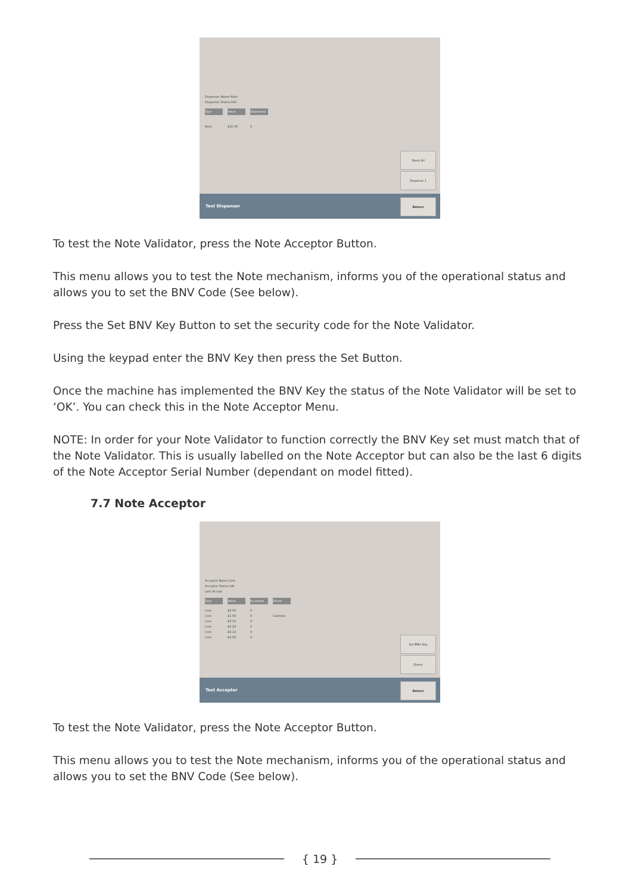Dispenser Name Note
Dispenser Status Idle
Type Value Dispensed
Note £10.00 0
Stack All
Dispense 1
Test Dispenser
Return
To test the Note Validator, press the Note Acceptor Button.
This menu allows you to test the Note mechanism, informs you of the operational status and allows you to set the BNV Code (See below).
Press the Set BNV Key Button to set the security code for the Note Validator.
Using the keypad enter the BNV Key then press the Set Button.
Once the machine has implemented the BNV Key the status of the Note Validator will be set to ‘OK’. You can check this in the Note Acceptor Menu.
NOTE: In order for your Note Validator to function correctly the BNV Key set must match that of the Note Validator. This is usually labelled on the Note Acceptor but can also be the last 6 digits of the Note Acceptor Serial Number (dependant on model fitted).
7.7 Note Acceptor
Acceptor Name Coin
Acceptor Status Idle
Last Accept
Type Value Accepted Divert
Coin £2.00 0
Coin £1.00 0 Cashbox
Coin £0.50 0
Coin £0.20 0
Coin £0.10 0
Coin £0.05 0
Set BNV Key
Divert
Test Acceptor
Return
To test the Note Validator, press the Note Acceptor Button.
This menu allows you to test the Note mechanism, informs you of the operational status and allows you to set the BNV Code (See below).
{ 19 }